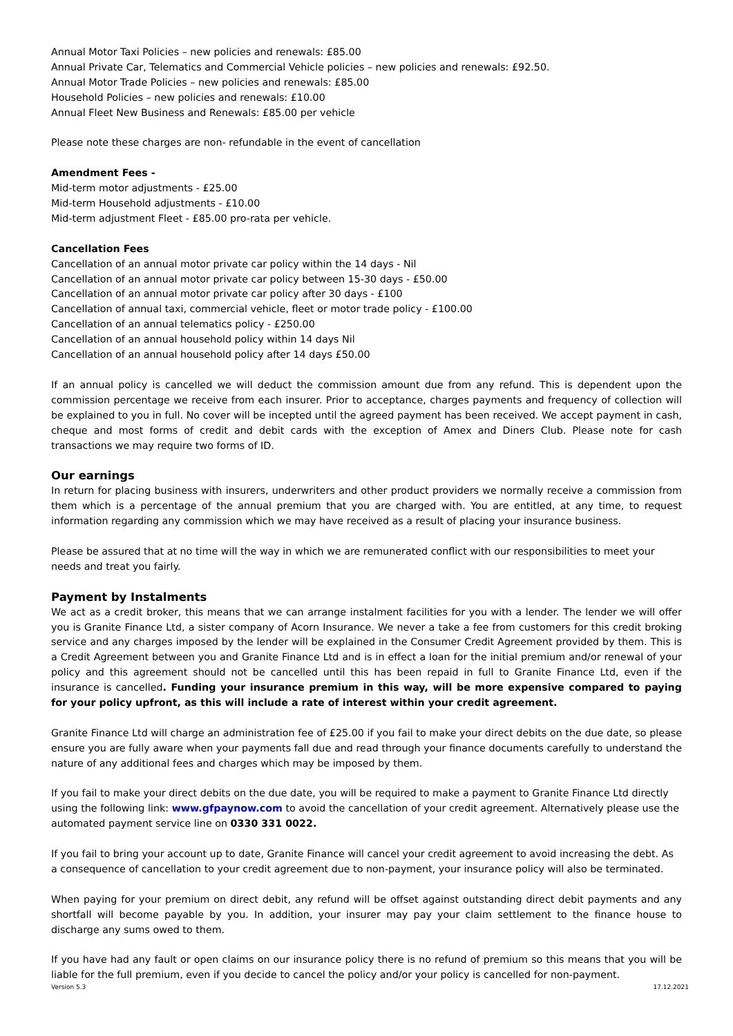Annual Motor Taxi Policies – new policies and renewals: £85.00
Annual Private Car, Telematics and Commercial Vehicle policies – new policies and renewals: £92.50.
Annual Motor Trade Policies – new policies and renewals: £85.00
Household Policies – new policies and renewals: £10.00
Annual Fleet New Business and Renewals: £85.00 per vehicle
Please note these charges are non- refundable in the event of cancellation
Amendment Fees -
Mid-term motor adjustments - £25.00
Mid-term Household adjustments - £10.00
Mid-term adjustment Fleet - £85.00 pro-rata per vehicle.
Cancellation Fees
Cancellation of an annual motor private car policy within the 14 days - Nil
Cancellation of an annual motor private car policy between 15-30 days - £50.00
Cancellation of an annual motor private car policy after 30 days - £100
Cancellation of annual taxi, commercial vehicle, fleet or motor trade policy - £100.00
Cancellation of an annual telematics policy - £250.00
Cancellation of an annual household policy within 14 days Nil
Cancellation of an annual household policy after 14 days £50.00
If an annual policy is cancelled we will deduct the commission amount due from any refund. This is dependent upon the commission percentage we receive from each insurer. Prior to acceptance, charges payments and frequency of collection will be explained to you in full. No cover will be incepted until the agreed payment has been received. We accept payment in cash, cheque and most forms of credit and debit cards with the exception of Amex and Diners Club. Please note for cash transactions we may require two forms of ID.
Our earnings
In return for placing business with insurers, underwriters and other product providers we normally receive a commission from them which is a percentage of the annual premium that you are charged with. You are entitled, at any time, to request information regarding any commission which we may have received as a result of placing your insurance business.
Please be assured that at no time will the way in which we are remunerated conflict with our responsibilities to meet your needs and treat you fairly.
Payment by Instalments
We act as a credit broker, this means that we can arrange instalment facilities for you with a lender. The lender we will offer you is Granite Finance Ltd, a sister company of Acorn Insurance. We never a take a fee from customers for this credit broking service and any charges imposed by the lender will be explained in the Consumer Credit Agreement provided by them. This is a Credit Agreement between you and Granite Finance Ltd and is in effect a loan for the initial premium and/or renewal of your policy and this agreement should not be cancelled until this has been repaid in full to Granite Finance Ltd, even if the insurance is cancelled. Funding your insurance premium in this way, will be more expensive compared to paying for your policy upfront, as this will include a rate of interest within your credit agreement.
Granite Finance Ltd will charge an administration fee of £25.00 if you fail to make your direct debits on the due date, so please ensure you are fully aware when your payments fall due and read through your finance documents carefully to understand the nature of any additional fees and charges which may be imposed by them.
If you fail to make your direct debits on the due date, you will be required to make a payment to Granite Finance Ltd directly using the following link: www.gfpaynow.com to avoid the cancellation of your credit agreement. Alternatively please use the automated payment service line on 0330 331 0022.
If you fail to bring your account up to date, Granite Finance will cancel your credit agreement to avoid increasing the debt. As a consequence of cancellation to your credit agreement due to non-payment, your insurance policy will also be terminated.
When paying for your premium on direct debit, any refund will be offset against outstanding direct debit payments and any shortfall will become payable by you. In addition, your insurer may pay your claim settlement to the finance house to discharge any sums owed to them.
If you have had any fault or open claims on our insurance policy there is no refund of premium so this means that you will be liable for the full premium, even if you decide to cancel the policy and/or your policy is cancelled for non-payment.
Version 5.3 17.12.2021